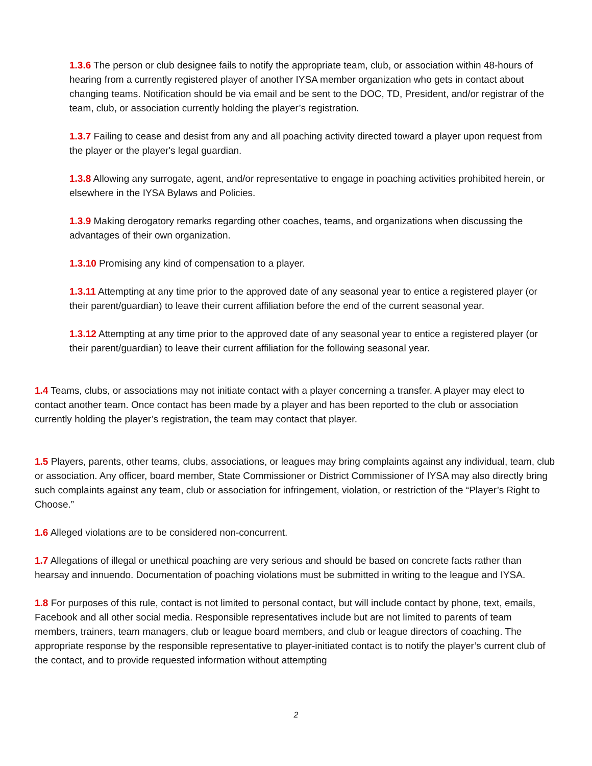1.3.6 The person or club designee fails to notify the appropriate team, club, or association within 48-hours of hearing from a currently registered player of another IYSA member organization who gets in contact about changing teams. Notification should be via email and be sent to the DOC, TD, President, and/or registrar of the team, club, or association currently holding the player’s registration.
1.3.7 Failing to cease and desist from any and all poaching activity directed toward a player upon request from the player or the player's legal guardian.
1.3.8 Allowing any surrogate, agent, and/or representative to engage in poaching activities prohibited herein, or elsewhere in the IYSA Bylaws and Policies.
1.3.9 Making derogatory remarks regarding other coaches, teams, and organizations when discussing the advantages of their own organization.
1.3.10 Promising any kind of compensation to a player.
1.3.11 Attempting at any time prior to the approved date of any seasonal year to entice a registered player (or their parent/guardian) to leave their current affiliation before the end of the current seasonal year.
1.3.12 Attempting at any time prior to the approved date of any seasonal year to entice a registered player (or their parent/guardian) to leave their current affiliation for the following seasonal year.
1.4 Teams, clubs, or associations may not initiate contact with a player concerning a transfer. A player may elect to contact another team. Once contact has been made by a player and has been reported to the club or association currently holding the player’s registration, the team may contact that player.
1.5 Players, parents, other teams, clubs, associations, or leagues may bring complaints against any individual, team, club or association. Any officer, board member, State Commissioner or District Commissioner of IYSA may also directly bring such complaints against any team, club or association for infringement, violation, or restriction of the “Player’s Right to Choose.”
1.6 Alleged violations are to be considered non-concurrent.
1.7 Allegations of illegal or unethical poaching are very serious and should be based on concrete facts rather than hearsay and innuendo. Documentation of poaching violations must be submitted in writing to the league and IYSA.
1.8 For purposes of this rule, contact is not limited to personal contact, but will include contact by phone, text, emails, Facebook and all other social media. Responsible representatives include but are not limited to parents of team members, trainers, team managers, club or league board members, and club or league directors of coaching. The appropriate response by the responsible representative to player-initiated contact is to notify the player’s current club of the contact, and to provide requested information without attempting
2